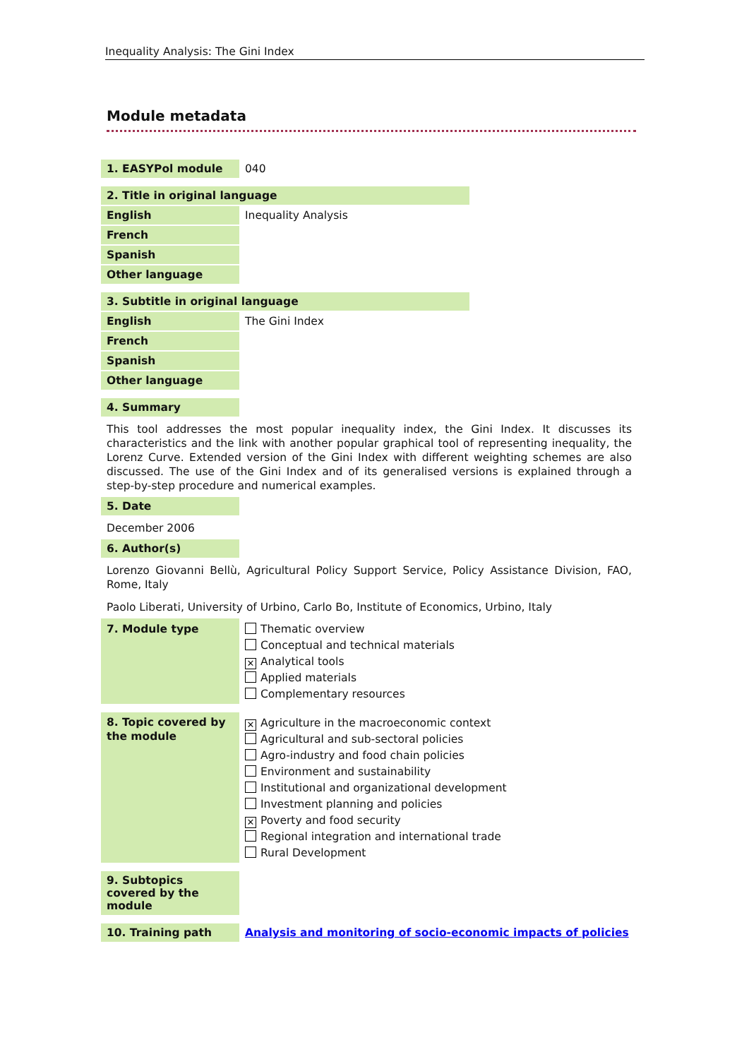Inequality Analysis: The Gini Index
Module metadata
| 1. EASYPol module | 040 |
| 2. Title in original language | |
| English | Inequality Analysis |
| French | |
| Spanish | |
| Other language | |
| 3. Subtitle in original language | |
| English | The Gini Index |
| French | |
| Spanish | |
| Other language | |
| 4. Summary |
This tool addresses the most popular inequality index, the Gini Index. It discusses its characteristics and the link with another popular graphical tool of representing inequality, the Lorenz Curve. Extended version of the Gini Index with different weighting schemes are also discussed. The use of the Gini Index and of its generalised versions is explained through a step-by-step procedure and numerical examples.
| 5. Date |
December 2006
| 6. Author(s) |
Lorenzo Giovanni Bellù, Agricultural Policy Support Service, Policy Assistance Division, FAO, Rome, Italy
Paolo Liberati, University of Urbino, Carlo Bo, Institute of Economics, Urbino, Italy
| 7. Module type | Thematic overview Conceptual and technical materials ✕ Analytical tools Applied materials Complementary resources |
| 8. Topic covered by the module | ✕ Agriculture in the macroeconomic context Agricultural and sub-sectoral policies Agro-industry and food chain policies Environment and sustainability Institutional and organizational development Investment planning and policies ✕ Poverty and food security Regional integration and international trade Rural Development |
| 9. Subtopics covered by the module |
| 10. Training path | Analysis and monitoring of socio-economic impacts of policies |